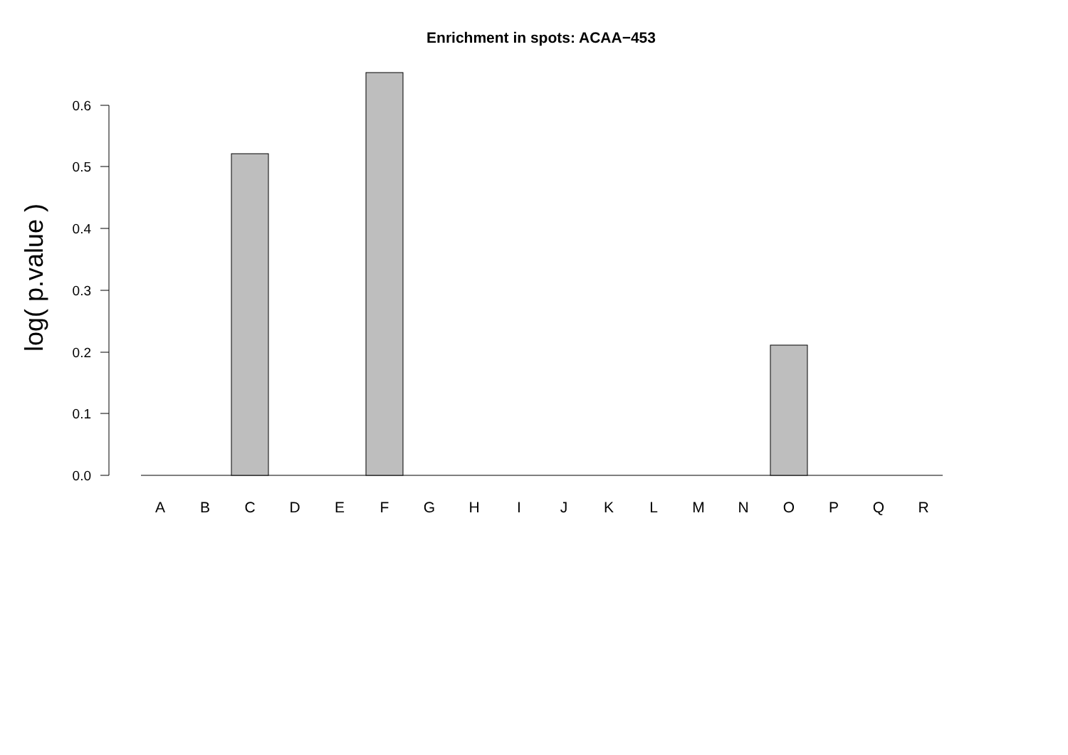Enrichment in spots: ACAA−453
log( p.value )
0.0
0.1
0.2
0.3
0.4
0.5
0.6
A
B
C
D
E
F
G
H
I
J
K
L
M
N
O
P
Q
R